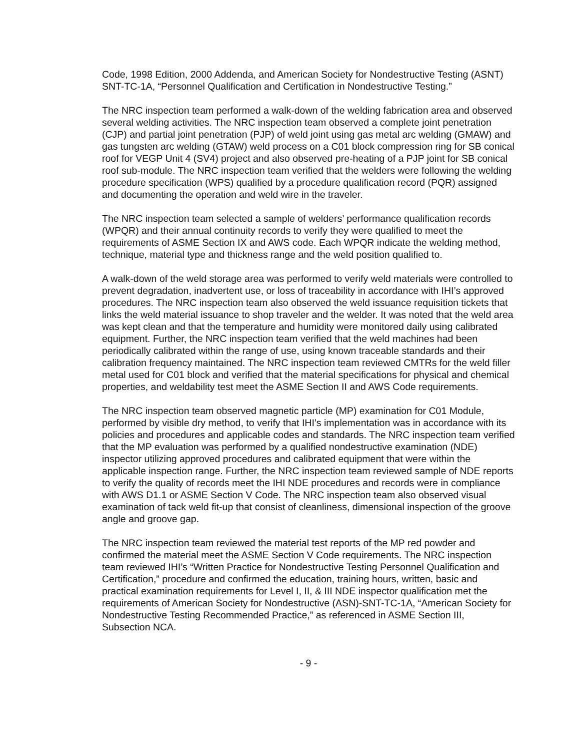Code, 1998 Edition, 2000 Addenda, and American Society for Nondestructive Testing (ASNT) SNT-TC-1A, “Personnel Qualification and Certification in Nondestructive Testing.”
The NRC inspection team performed a walk-down of the welding fabrication area and observed several welding activities. The NRC inspection team observed a complete joint penetration (CJP) and partial joint penetration (PJP) of weld joint using gas metal arc welding (GMAW) and gas tungsten arc welding (GTAW) weld process on a C01 block compression ring for SB conical roof for VEGP Unit 4 (SV4) project and also observed pre-heating of a PJP joint for SB conical roof sub-module. The NRC inspection team verified that the welders were following the welding procedure specification (WPS) qualified by a procedure qualification record (PQR) assigned and documenting the operation and weld wire in the traveler.
The NRC inspection team selected a sample of welders’ performance qualification records (WPQR) and their annual continuity records to verify they were qualified to meet the requirements of ASME Section IX and AWS code. Each WPQR indicate the welding method, technique, material type and thickness range and the weld position qualified to.
A walk-down of the weld storage area was performed to verify weld materials were controlled to prevent degradation, inadvertent use, or loss of traceability in accordance with IHI’s approved procedures. The NRC inspection team also observed the weld issuance requisition tickets that links the weld material issuance to shop traveler and the welder. It was noted that the weld area was kept clean and that the temperature and humidity were monitored daily using calibrated equipment. Further, the NRC inspection team verified that the weld machines had been periodically calibrated within the range of use, using known traceable standards and their calibration frequency maintained. The NRC inspection team reviewed CMTRs for the weld filler metal used for C01 block and verified that the material specifications for physical and chemical properties, and weldability test meet the ASME Section II and AWS Code requirements.
The NRC inspection team observed magnetic particle (MP) examination for C01 Module, performed by visible dry method, to verify that IHI’s implementation was in accordance with its policies and procedures and applicable codes and standards. The NRC inspection team verified that the MP evaluation was performed by a qualified nondestructive examination (NDE) inspector utilizing approved procedures and calibrated equipment that were within the applicable inspection range. Further, the NRC inspection team reviewed sample of NDE reports to verify the quality of records meet the IHI NDE procedures and records were in compliance with AWS D1.1 or ASME Section V Code. The NRC inspection team also observed visual examination of tack weld fit-up that consist of cleanliness, dimensional inspection of the groove angle and groove gap.
The NRC inspection team reviewed the material test reports of the MP red powder and confirmed the material meet the ASME Section V Code requirements. The NRC inspection team reviewed IHI’s “Written Practice for Nondestructive Testing Personnel Qualification and Certification,” procedure and confirmed the education, training hours, written, basic and practical examination requirements for Level I, II, & III NDE inspector qualification met the requirements of American Society for Nondestructive (ASN)-SNT-TC-1A, “American Society for Nondestructive Testing Recommended Practice,” as referenced in ASME Section III, Subsection NCA.
- 9 -